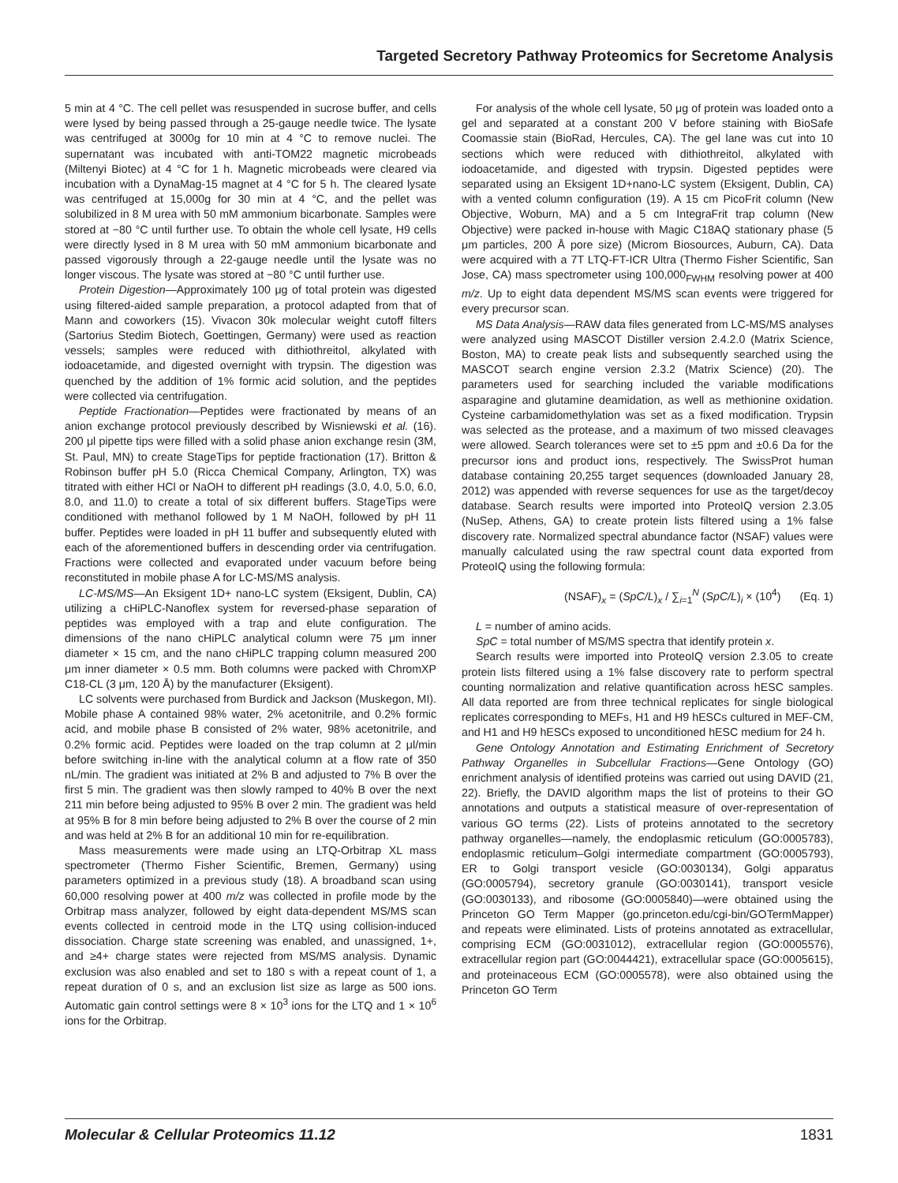Targeted Secretory Pathway Proteomics for Secretome Analysis
5 min at 4 °C. The cell pellet was resuspended in sucrose buffer, and cells were lysed by being passed through a 25-gauge needle twice. The lysate was centrifuged at 3000g for 10 min at 4 °C to remove nuclei. The supernatant was incubated with anti-TOM22 magnetic microbeads (Miltenyi Biotec) at 4 °C for 1 h. Magnetic microbeads were cleared via incubation with a DynaMag-15 magnet at 4 °C for 5 h. The cleared lysate was centrifuged at 15,000g for 30 min at 4 °C, and the pellet was solubilized in 8 M urea with 50 mM ammonium bicarbonate. Samples were stored at −80 °C until further use. To obtain the whole cell lysate, H9 cells were directly lysed in 8 M urea with 50 mM ammonium bicarbonate and passed vigorously through a 22-gauge needle until the lysate was no longer viscous. The lysate was stored at −80 °C until further use.
Protein Digestion—Approximately 100 μg of total protein was digested using filtered-aided sample preparation, a protocol adapted from that of Mann and coworkers (15). Vivacon 30k molecular weight cutoff filters (Sartorius Stedim Biotech, Goettingen, Germany) were used as reaction vessels; samples were reduced with dithiothreitol, alkylated with iodoacetamide, and digested overnight with trypsin. The digestion was quenched by the addition of 1% formic acid solution, and the peptides were collected via centrifugation.
Peptide Fractionation—Peptides were fractionated by means of an anion exchange protocol previously described by Wisniewski et al. (16). 200 μl pipette tips were filled with a solid phase anion exchange resin (3M, St. Paul, MN) to create StageTips for peptide fractionation (17). Britton & Robinson buffer pH 5.0 (Ricca Chemical Company, Arlington, TX) was titrated with either HCl or NaOH to different pH readings (3.0, 4.0, 5.0, 6.0, 8.0, and 11.0) to create a total of six different buffers. StageTips were conditioned with methanol followed by 1 M NaOH, followed by pH 11 buffer. Peptides were loaded in pH 11 buffer and subsequently eluted with each of the aforementioned buffers in descending order via centrifugation. Fractions were collected and evaporated under vacuum before being reconstituted in mobile phase A for LC-MS/MS analysis.
LC-MS/MS—An Eksigent 1D+ nano-LC system (Eksigent, Dublin, CA) utilizing a cHiPLC-Nanoflex system for reversed-phase separation of peptides was employed with a trap and elute configuration. The dimensions of the nano cHiPLC analytical column were 75 μm inner diameter × 15 cm, and the nano cHiPLC trapping column measured 200 μm inner diameter × 0.5 mm. Both columns were packed with ChromXP C18-CL (3 μm, 120 Å) by the manufacturer (Eksigent).
LC solvents were purchased from Burdick and Jackson (Muskegon, MI). Mobile phase A contained 98% water, 2% acetonitrile, and 0.2% formic acid, and mobile phase B consisted of 2% water, 98% acetonitrile, and 0.2% formic acid. Peptides were loaded on the trap column at 2 μl/min before switching in-line with the analytical column at a flow rate of 350 nL/min. The gradient was initiated at 2% B and adjusted to 7% B over the first 5 min. The gradient was then slowly ramped to 40% B over the next 211 min before being adjusted to 95% B over 2 min. The gradient was held at 95% B for 8 min before being adjusted to 2% B over the course of 2 min and was held at 2% B for an additional 10 min for re-equilibration.
Mass measurements were made using an LTQ-Orbitrap XL mass spectrometer (Thermo Fisher Scientific, Bremen, Germany) using parameters optimized in a previous study (18). A broadband scan using 60,000 resolving power at 400 m/z was collected in profile mode by the Orbitrap mass analyzer, followed by eight data-dependent MS/MS scan events collected in centroid mode in the LTQ using collision-induced dissociation. Charge state screening was enabled, and unassigned, 1+, and ≥4+ charge states were rejected from MS/MS analysis. Dynamic exclusion was also enabled and set to 180 s with a repeat count of 1, a repeat duration of 0 s, and an exclusion list size as large as 500 ions. Automatic gain control settings were 8 × 10<sup>3</sup> ions for the LTQ and 1 × 10<sup>6</sup> ions for the Orbitrap.
For analysis of the whole cell lysate, 50 μg of protein was loaded onto a gel and separated at a constant 200 V before staining with BioSafe Coomassie stain (BioRad, Hercules, CA). The gel lane was cut into 10 sections which were reduced with dithiothreitol, alkylated with iodoacetamide, and digested with trypsin. Digested peptides were separated using an Eksigent 1D+nano-LC system (Eksigent, Dublin, CA) with a vented column configuration (19). A 15 cm PicoFrit column (New Objective, Woburn, MA) and a 5 cm IntegraFrit trap column (New Objective) were packed in-house with Magic C18AQ stationary phase (5 μm particles, 200 Å pore size) (Microm Biosources, Auburn, CA). Data were acquired with a 7T LTQ-FT-ICR Ultra (Thermo Fisher Scientific, San Jose, CA) mass spectrometer using 100,000<sub>FWHM</sub> resolving power at 400 m/z. Up to eight data dependent MS/MS scan events were triggered for every precursor scan.
MS Data Analysis—RAW data files generated from LC-MS/MS analyses were analyzed using MASCOT Distiller version 2.4.2.0 (Matrix Science, Boston, MA) to create peak lists and subsequently searched using the MASCOT search engine version 2.3.2 (Matrix Science) (20). The parameters used for searching included the variable modifications asparagine and glutamine deamidation, as well as methionine oxidation. Cysteine carbamidomethylation was set as a fixed modification. Trypsin was selected as the protease, and a maximum of two missed cleavages were allowed. Search tolerances were set to ±5 ppm and ±0.6 Da for the precursor ions and product ions, respectively. The SwissProt human database containing 20,255 target sequences (downloaded January 28, 2012) was appended with reverse sequences for use as the target/decoy database. Search results were imported into ProteoIQ version 2.3.05 (NuSep, Athens, GA) to create protein lists filtered using a 1% false discovery rate. Normalized spectral abundance factor (NSAF) values were manually calculated using the raw spectral count data exported from ProteoIQ using the following formula:
(NSAF)<sub>x</sub> = (SpC/L)<sub>x</sub> / ∑<sub>i=1</sub><sup>N</sup> (SpC/L)<sub>i</sub> × (10<sup>4</sup>) (Eq. 1)
L = number of amino acids.
SpC = total number of MS/MS spectra that identify protein x.
Search results were imported into ProteoIQ version 2.3.05 to create protein lists filtered using a 1% false discovery rate to perform spectral counting normalization and relative quantification across hESC samples. All data reported are from three technical replicates for single biological replicates corresponding to MEFs, H1 and H9 hESCs cultured in MEF-CM, and H1 and H9 hESCs exposed to unconditioned hESC medium for 24 h.
Gene Ontology Annotation and Estimating Enrichment of Secretory Pathway Organelles in Subcellular Fractions—Gene Ontology (GO) enrichment analysis of identified proteins was carried out using DAVID (21, 22). Briefly, the DAVID algorithm maps the list of proteins to their GO annotations and outputs a statistical measure of over-representation of various GO terms (22). Lists of proteins annotated to the secretory pathway organelles—namely, the endoplasmic reticulum (GO:0005783), endoplasmic reticulum–Golgi intermediate compartment (GO:0005793), ER to Golgi transport vesicle (GO:0030134), Golgi apparatus (GO:0005794), secretory granule (GO:0030141), transport vesicle (GO:0030133), and ribosome (GO:0005840)—were obtained using the Princeton GO Term Mapper (go.princeton.edu/cgi-bin/GOTermMapper) and repeats were eliminated. Lists of proteins annotated as extracellular, comprising ECM (GO:0031012), extracellular region (GO:0005576), extracellular region part (GO:0044421), extracellular space (GO:0005615), and proteinaceous ECM (GO:0005578), were also obtained using the Princeton GO Term
Molecular & Cellular Proteomics 11.12 1831